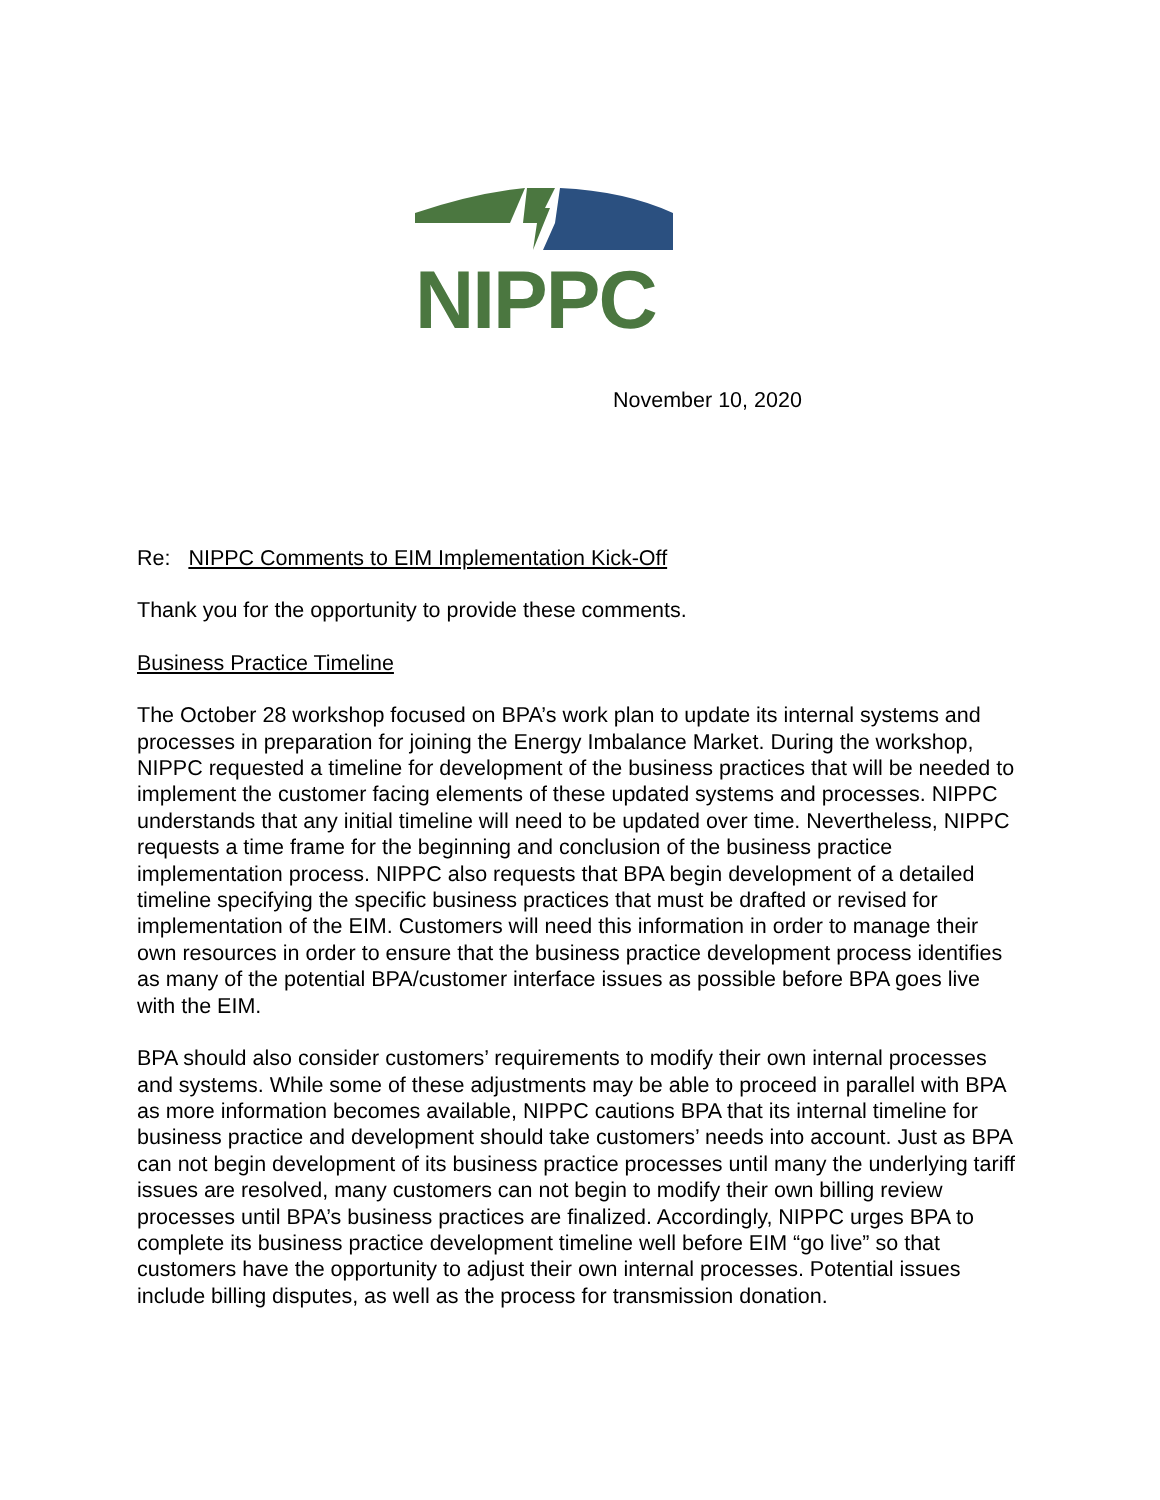NIPPC
November 10, 2020
Re: NIPPC Comments to EIM Implementation Kick-Off
Thank you for the opportunity to provide these comments.
Business Practice Timeline
The October 28 workshop focused on BPA’s work plan to update its internal systems and processes in preparation for joining the Energy Imbalance Market. During the workshop, NIPPC requested a timeline for development of the business practices that will be needed to implement the customer facing elements of these updated systems and processes. NIPPC understands that any initial timeline will need to be updated over time. Nevertheless, NIPPC requests a time frame for the beginning and conclusion of the business practice implementation process. NIPPC also requests that BPA begin development of a detailed timeline specifying the specific business practices that must be drafted or revised for implementation of the EIM. Customers will need this information in order to manage their own resources in order to ensure that the business practice development process identifies as many of the potential BPA/customer interface issues as possible before BPA goes live with the EIM.
BPA should also consider customers’ requirements to modify their own internal processes and systems. While some of these adjustments may be able to proceed in parallel with BPA as more information becomes available, NIPPC cautions BPA that its internal timeline for business practice and development should take customers’ needs into account. Just as BPA can not begin development of its business practice processes until many the underlying tariff issues are resolved, many customers can not begin to modify their own billing review processes until BPA’s business practices are finalized. Accordingly, NIPPC urges BPA to complete its business practice development timeline well before EIM “go live” so that customers have the opportunity to adjust their own internal processes. Potential issues include billing disputes, as well as the process for transmission donation.